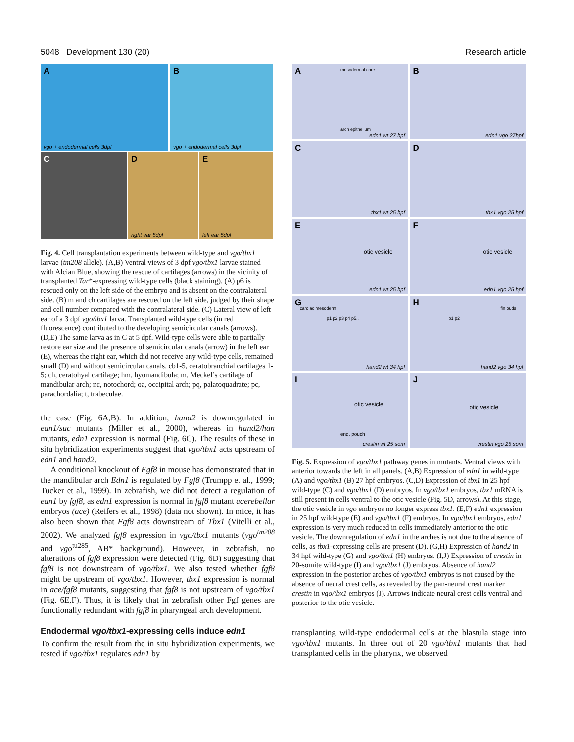5048 Development 130 (20) Research article
A
vgo + endodermal cells 3dpf
B
vgo + endodermal cells 3dpf
C
D
right ear 5dpf
E
left ear 5dpf
Fig. 4. Cell transplantation experiments between wild-type and vgo/tbx1 larvae (tm208 allele). (A,B) Ventral views of 3 dpf vgo/tbx1 larvae stained with Alcian Blue, showing the rescue of cartilages (arrows) in the vicinity of transplanted Tar*-expressing wild-type cells (black staining). (A) p6 is rescued only on the left side of the embryo and is absent on the contralateral side. (B) m and ch cartilages are rescued on the left side, judged by their shape and cell number compared with the contralateral side. (C) Lateral view of left ear of a 3 dpf vgo/tbx1 larva. Transplanted wild-type cells (in red fluorescence) contributed to the developing semicircular canals (arrows). (D,E) The same larva as in C at 5 dpf. Wild-type cells were able to partially restore ear size and the presence of semicircular canals (arrow) in the left ear (E), whereas the right ear, which did not receive any wild-type cells, remained small (D) and without semicircular canals. cb1-5, ceratobranchial cartilages 1-5; ch, ceratohyal cartilage; hm, hyomandibula; m, Meckel’s cartilage of mandibular arch; nc, notochord; oa, occipital arch; pq, palatoquadrate; pc, parachordalia; t, trabeculae.
the case (Fig. 6A,B). In addition, hand2 is downregulated in edn1/suc mutants (Miller et al., 2000), whereas in hand2/han mutants, edn1 expression is normal (Fig. 6C). The results of these in situ hybridization experiments suggest that vgo/tbx1 acts upstream of edn1 and hand2.
A conditional knockout of Fgf8 in mouse has demonstrated that in the mandibular arch Edn1 is regulated by Fgf8 (Trumpp et al., 1999; Tucker et al., 1999). In zebrafish, we did not detect a regulation of edn1 by fgf8, as edn1 expression is normal in fgf8 mutant acerebellar embryos (ace) (Reifers et al., 1998) (data not shown). In mice, it has also been shown that Fgf8 acts downstream of Tbx1 (Vitelli et al., 2002). We analyzed fgf8 expression in vgo/tbx1 mutants (vgo<sup>tm208</sup> and vgo<sup>tu285</sup>, AB* background). However, in zebrafish, no alterations of fgf8 expression were detected (Fig. 6D) suggesting that fgf8 is not downstream of vgo/tbx1. We also tested whether fgf8 might be upstream of vgo/tbx1. However, tbx1 expression is normal in ace/fgf8 mutants, suggesting that fgf8 is not upstream of vgo/tbx1 (Fig. 6E,F). Thus, it is likely that in zebrafish other Fgf genes are functionally redundant with fgf8 in pharyngeal arch development.
Endodermal vgo/tbx1-expressing cells induce edn1
To confirm the result from the in situ hybridization experiments, we tested if vgo/tbx1 regulates edn1 by
A mesodermal core
arch epithelium
edn1 wt 27 hpf
B
edn1 vgo 27hpf
C
tbx1 wt 25 hpf
D
tbx1 vgo 25 hpf
E
otic vesicle
edn1 wt 25 hpf
F
otic vesicle
edn1 vgo 25 hpf
G
cardiac mesoderm
p1 p2 p3 p4 p5..
hand2 wt 34 hpf
H
fin buds
p1 p2
hand2 vgo 34 hpf
I
otic vesicle
end. pouch
crestin wt 25 som
J
otic vesicle
crestin vgo 25 som
Fig. 5. Expression of vgo/tbx1 pathway genes in mutants. Ventral views with anterior towards the left in all panels. (A,B) Expression of edn1 in wild-type (A) and vgo/tbx1 (B) 27 hpf embryos. (C,D) Expression of tbx1 in 25 hpf wild-type (C) and vgo/tbx1 (D) embryos. In vgo/tbx1 embryos, tbx1 mRNA is still present in cells ventral to the otic vesicle (Fig. 5D, arrows). At this stage, the otic vesicle in vgo embryos no longer express tbx1. (E,F) edn1 expression in 25 hpf wild-type (E) and vgo/tbx1 (F) embryos. In vgo/tbx1 embryos, edn1 expression is very much reduced in cells immediately anterior to the otic vesicle. The downregulation of edn1 in the arches is not due to the absence of cells, as tbx1-expressing cells are present (D). (G,H) Expression of hand2 in 34 hpf wild-type (G) and vgo/tbx1 (H) embryos. (I,J) Expression of crestin in 20-somite wild-type (I) and vgo/tbx1 (J) embryos. Absence of hand2 expression in the posterior arches of vgo/tbx1 embryos is not caused by the absence of neural crest cells, as revealed by the pan-neural crest marker crestin in vgo/tbx1 embryos (J). Arrows indicate neural crest cells ventral and posterior to the otic vesicle.
transplanting wild-type endodermal cells at the blastula stage into vgo/tbx1 mutants. In three out of 20 vgo/tbx1 mutants that had transplanted cells in the pharynx, we observed